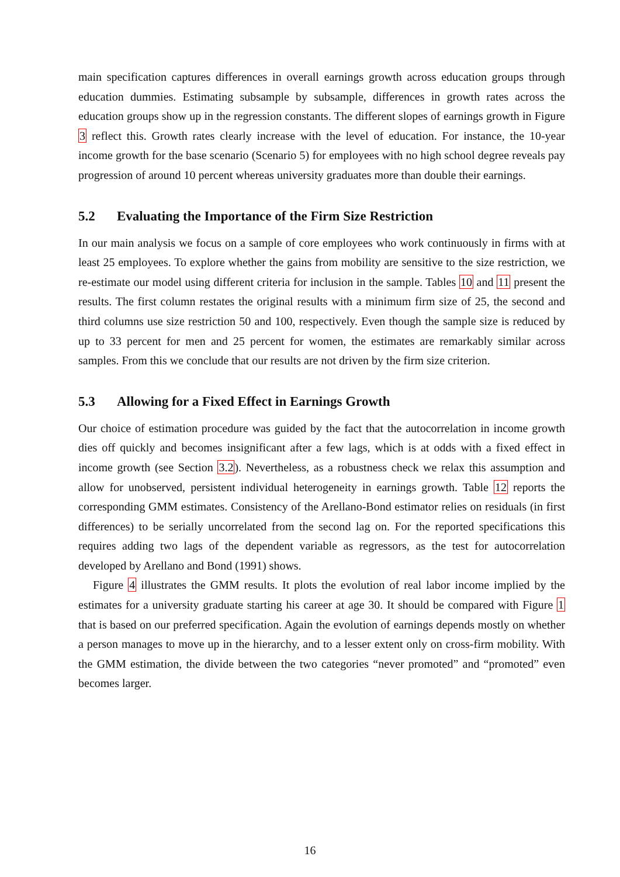main specification captures differences in overall earnings growth across education groups through education dummies. Estimating subsample by subsample, differences in growth rates across the education groups show up in the regression constants. The different slopes of earnings growth in Figure 3 reflect this. Growth rates clearly increase with the level of education. For instance, the 10-year income growth for the base scenario (Scenario 5) for employees with no high school degree reveals pay progression of around 10 percent whereas university graduates more than double their earnings.
5.2 Evaluating the Importance of the Firm Size Restriction
In our main analysis we focus on a sample of core employees who work continuously in firms with at least 25 employees. To explore whether the gains from mobility are sensitive to the size restriction, we re-estimate our model using different criteria for inclusion in the sample. Tables 10 and 11 present the results. The first column restates the original results with a minimum firm size of 25, the second and third columns use size restriction 50 and 100, respectively. Even though the sample size is reduced by up to 33 percent for men and 25 percent for women, the estimates are remarkably similar across samples. From this we conclude that our results are not driven by the firm size criterion.
5.3 Allowing for a Fixed Effect in Earnings Growth
Our choice of estimation procedure was guided by the fact that the autocorrelation in income growth dies off quickly and becomes insignificant after a few lags, which is at odds with a fixed effect in income growth (see Section 3.2). Nevertheless, as a robustness check we relax this assumption and allow for unobserved, persistent individual heterogeneity in earnings growth. Table 12 reports the corresponding GMM estimates. Consistency of the Arellano-Bond estimator relies on residuals (in first differences) to be serially uncorrelated from the second lag on. For the reported specifications this requires adding two lags of the dependent variable as regressors, as the test for autocorrelation developed by Arellano and Bond (1991) shows.
Figure 4 illustrates the GMM results. It plots the evolution of real labor income implied by the estimates for a university graduate starting his career at age 30. It should be compared with Figure 1 that is based on our preferred specification. Again the evolution of earnings depends mostly on whether a person manages to move up in the hierarchy, and to a lesser extent only on cross-firm mobility. With the GMM estimation, the divide between the two categories “never promoted” and “promoted” even becomes larger.
16